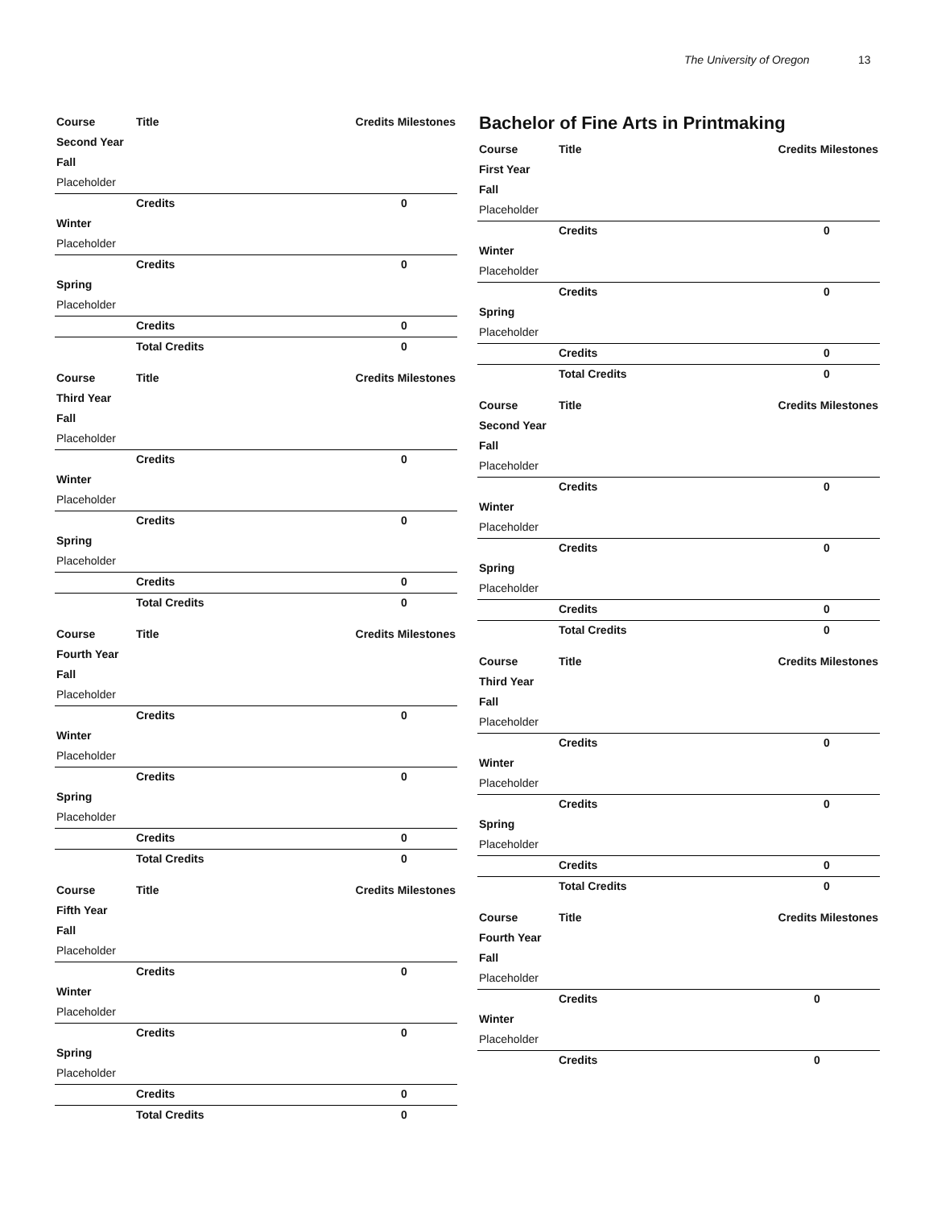The University of Oregon 13
| Course | Title | Credits Milestones | |
| --- | --- | --- | --- |
| Second Year | | | |
| Fall | | | |
| Placeholder | | | |
| | Credits | 0 | |
| Winter | | | |
| Placeholder | | | |
| | Credits | 0 | |
| Spring | | | |
| Placeholder | | | |
| | Credits | 0 | |
| | Total Credits | 0 | |
| Course | Title | Credits Milestones | |
| --- | --- | --- | --- |
| Third Year | | | |
| Fall | | | |
| Placeholder | | | |
| | Credits | 0 | |
| Winter | | | |
| Placeholder | | | |
| | Credits | 0 | |
| Spring | | | |
| Placeholder | | | |
| | Credits | 0 | |
| | Total Credits | 0 | |
| Course | Title | Credits Milestones | |
| --- | --- | --- | --- |
| Fourth Year | | | |
| Fall | | | |
| Placeholder | | | |
| | Credits | 0 | |
| Winter | | | |
| Placeholder | | | |
| | Credits | 0 | |
| Spring | | | |
| Placeholder | | | |
| | Credits | 0 | |
| | Total Credits | 0 | |
| Course | Title | Credits Milestones | |
| --- | --- | --- | --- |
| Fifth Year | | | |
| Fall | | | |
| Placeholder | | | |
| | Credits | 0 | |
| Winter | | | |
| Placeholder | | | |
| | Credits | 0 | |
| Spring | | | |
| Placeholder | | | |
| | Credits | 0 | |
| | Total Credits | 0 | |
Bachelor of Fine Arts in Printmaking
| Course | Title | Credits Milestones | |
| --- | --- | --- | --- |
| First Year | | | |
| Fall | | | |
| Placeholder | | | |
| | Credits | 0 | |
| Winter | | | |
| Placeholder | | | |
| | Credits | 0 | |
| Spring | | | |
| Placeholder | | | |
| | Credits | 0 | |
| | Total Credits | 0 | |
| Course | Title | Credits Milestones | |
| --- | --- | --- | --- |
| Second Year | | | |
| Fall | | | |
| Placeholder | | | |
| | Credits | 0 | |
| Winter | | | |
| Placeholder | | | |
| | Credits | 0 | |
| Spring | | | |
| Placeholder | | | |
| | Credits | 0 | |
| | Total Credits | 0 | |
| Course | Title | Credits Milestones | |
| --- | --- | --- | --- |
| Third Year | | | |
| Fall | | | |
| Placeholder | | | |
| | Credits | 0 | |
| Winter | | | |
| Placeholder | | | |
| | Credits | 0 | |
| Spring | | | |
| Placeholder | | | |
| | Credits | 0 | |
| | Total Credits | 0 | |
| Course | Title | Credits Milestones | |
| --- | --- | --- | --- |
| Fourth Year | | | |
| Fall | | | |
| Placeholder | | | |
| | Credits | 0 | |
| Winter | | | |
| Placeholder | | | |
| | Credits | 0 | |